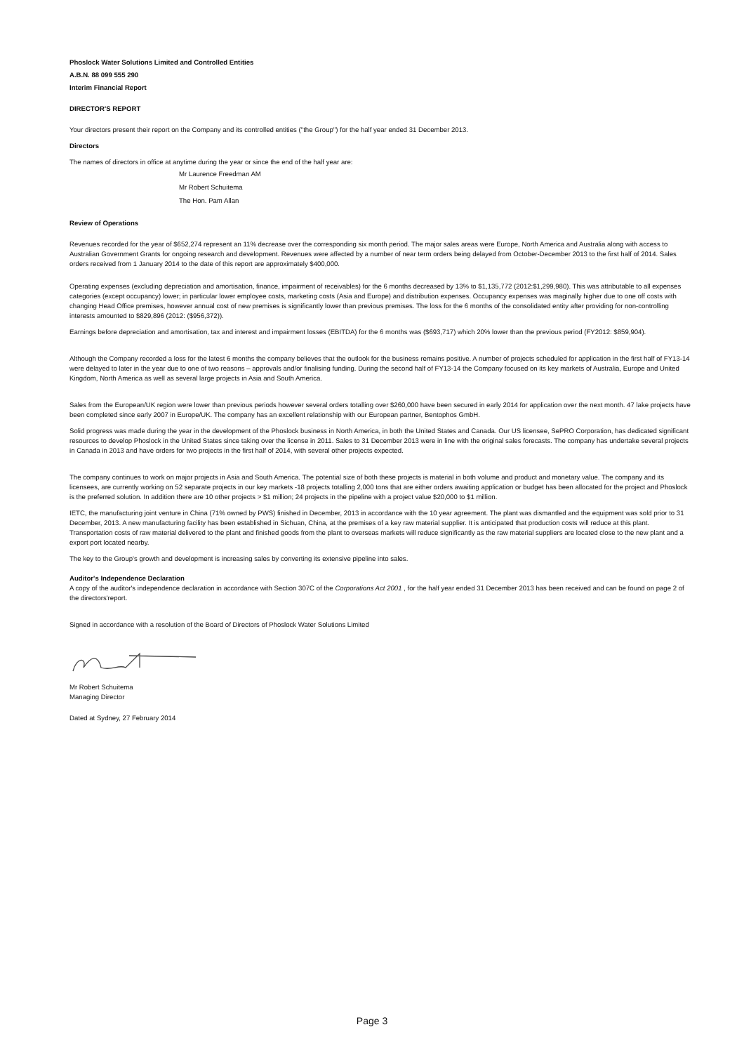Phoslock Water Solutions Limited and Controlled Entities
A.B.N. 88 099 555 290
Interim Financial Report
DIRECTOR'S REPORT
Your directors present their report on the Company and its controlled entities ("the Group") for the half year ended 31 December 2013.
Directors
The names of directors in office at anytime during the year or since the end of the half year are:
Mr Laurence Freedman AM
Mr Robert Schuitema
The Hon. Pam Allan
Review of Operations
Revenues recorded for the year of $652,274 represent an 11% decrease over the corresponding six month period. The major sales areas were Europe, North America and Australia along with access to Australian Government Grants for ongoing research and development. Revenues were affected by a number of near term orders being delayed from October-December 2013 to the first half of 2014. Sales orders received from 1 January 2014 to the date of this report are approximately $400,000.
Operating expenses (excluding depreciation and amortisation, finance, impairment of receivables) for the 6 months decreased by 13% to $1,135,772 (2012:$1,299,980). This was attributable to all expenses categories (except occupancy) lower; in particular lower employee costs, marketing costs (Asia and Europe) and distribution expenses. Occupancy expenses was maginally higher due to one off costs with changing Head Office premises, however annual cost of new premises is significantly lower than previous premises. The loss for the 6 months of the consolidated entity after providing for non-controlling interests amounted to $829,896 (2012: ($956,372)).
Earnings before depreciation and amortisation, tax and interest and impairment losses (EBITDA) for the 6 months was ($693,717) which 20% lower than the previous period (FY2012: $859,904).
Although the Company recorded a loss for the latest 6 months the company believes that the outlook for the business remains positive. A number of projects scheduled for application in the first half of FY13-14 were delayed to later in the year due to one of two reasons – approvals and/or finalising funding. During the second half of FY13-14 the Company focused on its key markets of Australia, Europe and United Kingdom, North America as well as several large projects in Asia and South America.
Sales from the European/UK region were lower than previous periods however several orders totalling over $260,000 have been secured in early 2014 for application over the next month. 47 lake projects have been completed since early 2007 in Europe/UK. The company has an excellent relationship with our European partner, Bentophos GmbH.
Solid progress was made during the year in the development of the Phoslock business in North America, in both the United States and Canada. Our US licensee, SePRO Corporation, has dedicated significant resources to develop Phoslock in the United States since taking over the license in 2011. Sales to 31 December 2013 were in line with the original sales forecasts. The company has undertake several projects in Canada in 2013 and have orders for two projects in the first half of 2014, with several other projects expected.
The company continues to work on major projects in Asia and South America. The potential size of both these projects is material in both volume and product and monetary value. The company and its licensees, are currently working on 52 separate projects in our key markets -18 projects totalling 2,000 tons that are either orders awaiting application or budget has been allocated for the project and Phoslock is the preferred solution. In addition there are 10 other projects > $1 million; 24 projects in the pipeline with a project value $20,000 to $1 million.
IETC, the manufacturing joint venture in China (71% owned by PWS) finished in December, 2013 in accordance with the 10 year agreement. The plant was dismantled and the equipment was sold prior to 31 December, 2013. A new manufacturing facility has been established in Sichuan, China, at the premises of a key raw material supplier. It is anticipated that production costs will reduce at this plant. Transportation costs of raw material delivered to the plant and finished goods from the plant to overseas markets will reduce significantly as the raw material suppliers are located close to the new plant and a export port located nearby.
The key to the Group's growth and development is increasing sales by converting its extensive pipeline into sales.
Auditor's Independence Declaration
A copy of the auditor's independence declaration in accordance with Section 307C of the Corporations Act 2001 , for the half year ended 31 December 2013 has been received and can be found on page 2 of the directors'report.
Signed in accordance with a resolution of the Board of Directors of Phoslock Water Solutions Limited
Mr Robert Schuitema
Managing Director
Dated at Sydney, 27 February 2014
Page 3